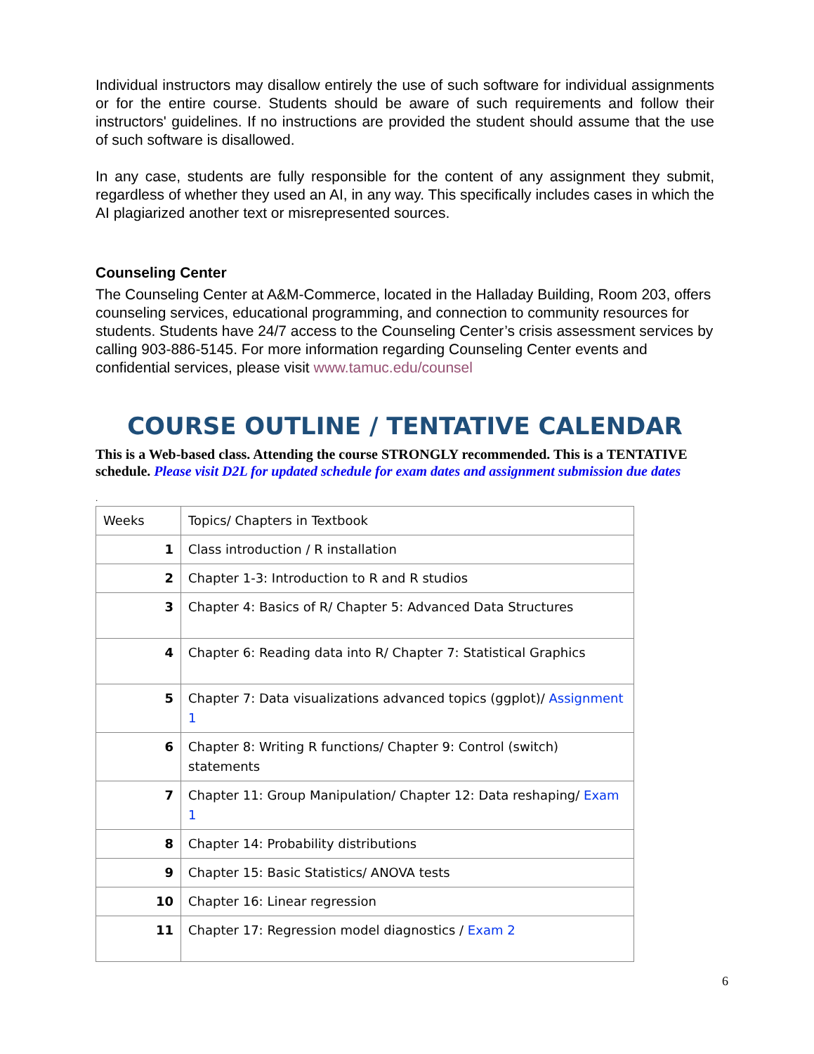Individual instructors may disallow entirely the use of such software for individual assignments or for the entire course. Students should be aware of such requirements and follow their instructors' guidelines. If no instructions are provided the student should assume that the use of such software is disallowed.
In any case, students are fully responsible for the content of any assignment they submit, regardless of whether they used an AI, in any way. This specifically includes cases in which the AI plagiarized another text or misrepresented sources.
Counseling Center
The Counseling Center at A&M-Commerce, located in the Halladay Building, Room 203, offers counseling services, educational programming, and connection to community resources for students. Students have 24/7 access to the Counseling Center’s crisis assessment services by calling 903-886-5145. For more information regarding Counseling Center events and confidential services, please visit www.tamuc.edu/counsel
COURSE OUTLINE / TENTATIVE CALENDAR
This is a Web-based class. Attending the course STRONGLY recommended. This is a TENTATIVE schedule. Please visit D2L for updated schedule for exam dates and assignment submission due dates
.
| Weeks | Topics/ Chapters in Textbook |
| 1 | Class introduction / R installation |
| 2 | Chapter 1-3: Introduction to R and R studios |
| 3 | Chapter 4: Basics of R/ Chapter 5: Advanced Data Structures |
| 4 | Chapter 6: Reading data into R/ Chapter 7: Statistical Graphics |
| 5 | Chapter 7: Data visualizations advanced topics (ggplot)/ Assignment 1 |
| 6 | Chapter 8: Writing R functions/ Chapter 9: Control (switch) statements |
| 7 | Chapter 11: Group Manipulation/ Chapter 12: Data reshaping/ Exam 1 |
| 8 | Chapter 14: Probability distributions |
| 9 | Chapter 15: Basic Statistics/ ANOVA tests |
| 10 | Chapter 16: Linear regression |
| 11 | Chapter 17: Regression model diagnostics / Exam 2 |
6